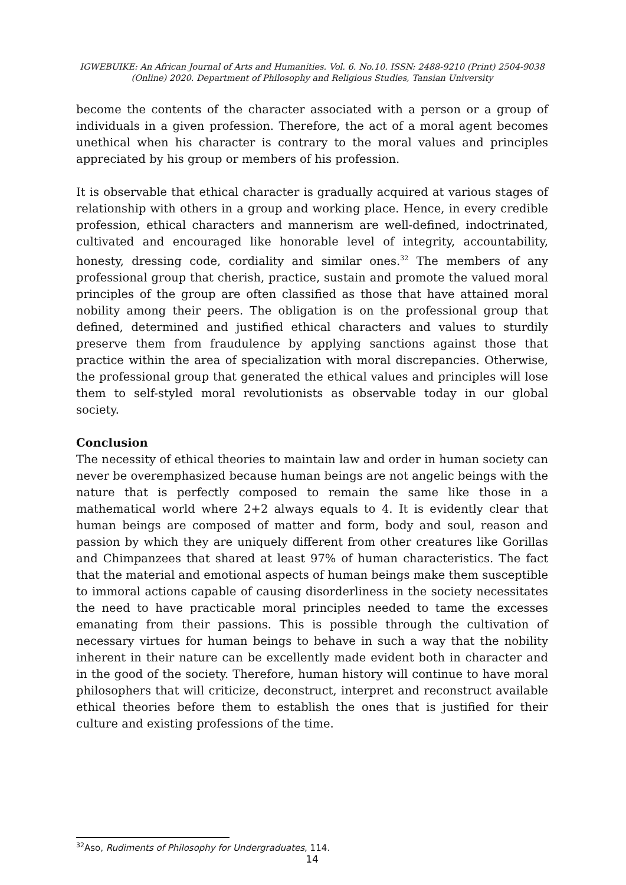IGWEBUIKE: An African Journal of Arts and Humanities. Vol. 6. No.10. ISSN: 2488-9210 (Print) 2504-9038
(Online) 2020. Department of Philosophy and Religious Studies, Tansian University
become the contents of the character associated with a person or a group of individuals in a given profession. Therefore, the act of a moral agent becomes unethical when his character is contrary to the moral values and principles appreciated by his group or members of his profession.
It is observable that ethical character is gradually acquired at various stages of relationship with others in a group and working place. Hence, in every credible profession, ethical characters and mannerism are well-defined, indoctrinated, cultivated and encouraged like honorable level of integrity, accountability, honesty, dressing code, cordiality and similar ones.<sup>32</sup> The members of any professional group that cherish, practice, sustain and promote the valued moral principles of the group are often classified as those that have attained moral nobility among their peers. The obligation is on the professional group that defined, determined and justified ethical characters and values to sturdily preserve them from fraudulence by applying sanctions against those that practice within the area of specialization with moral discrepancies. Otherwise, the professional group that generated the ethical values and principles will lose them to self-styled moral revolutionists as observable today in our global society.
Conclusion
The necessity of ethical theories to maintain law and order in human society can never be overemphasized because human beings are not angelic beings with the nature that is perfectly composed to remain the same like those in a mathematical world where 2+2 always equals to 4. It is evidently clear that human beings are composed of matter and form, body and soul, reason and passion by which they are uniquely different from other creatures like Gorillas and Chimpanzees that shared at least 97% of human characteristics. The fact that the material and emotional aspects of human beings make them susceptible to immoral actions capable of causing disorderliness in the society necessitates the need to have practicable moral principles needed to tame the excesses emanating from their passions. This is possible through the cultivation of necessary virtues for human beings to behave in such a way that the nobility inherent in their nature can be excellently made evident both in character and in the good of the society. Therefore, human history will continue to have moral philosophers that will criticize, deconstruct, interpret and reconstruct available ethical theories before them to establish the ones that is justified for their culture and existing professions of the time.
<sup>32</sup> Aso, Rudiments of Philosophy for Undergraduates, 114.
14